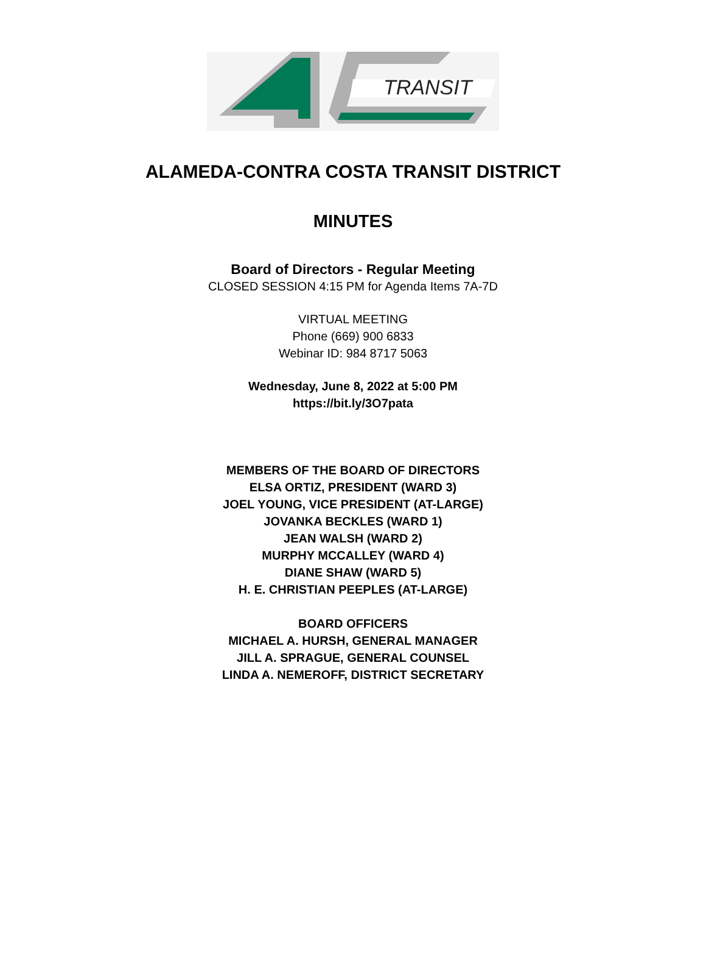TRANSIT
ALAMEDA-CONTRA COSTA TRANSIT DISTRICT
MINUTES
Board of Directors - Regular Meeting
CLOSED SESSION 4:15 PM for Agenda Items 7A-7D
VIRTUAL MEETING
Phone (669) 900 6833
Webinar ID: 984 8717 5063
Wednesday, June 8, 2022 at 5:00 PM
https://bit.ly/3O7pata
MEMBERS OF THE BOARD OF DIRECTORS
ELSA ORTIZ, PRESIDENT (WARD 3)
JOEL YOUNG, VICE PRESIDENT (AT-LARGE)
JOVANKA BECKLES (WARD 1)
JEAN WALSH (WARD 2)
MURPHY MCCALLEY (WARD 4)
DIANE SHAW (WARD 5)
H. E. CHRISTIAN PEEPLES (AT-LARGE)
BOARD OFFICERS
MICHAEL A. HURSH, GENERAL MANAGER
JILL A. SPRAGUE, GENERAL COUNSEL
LINDA A. NEMEROFF, DISTRICT SECRETARY